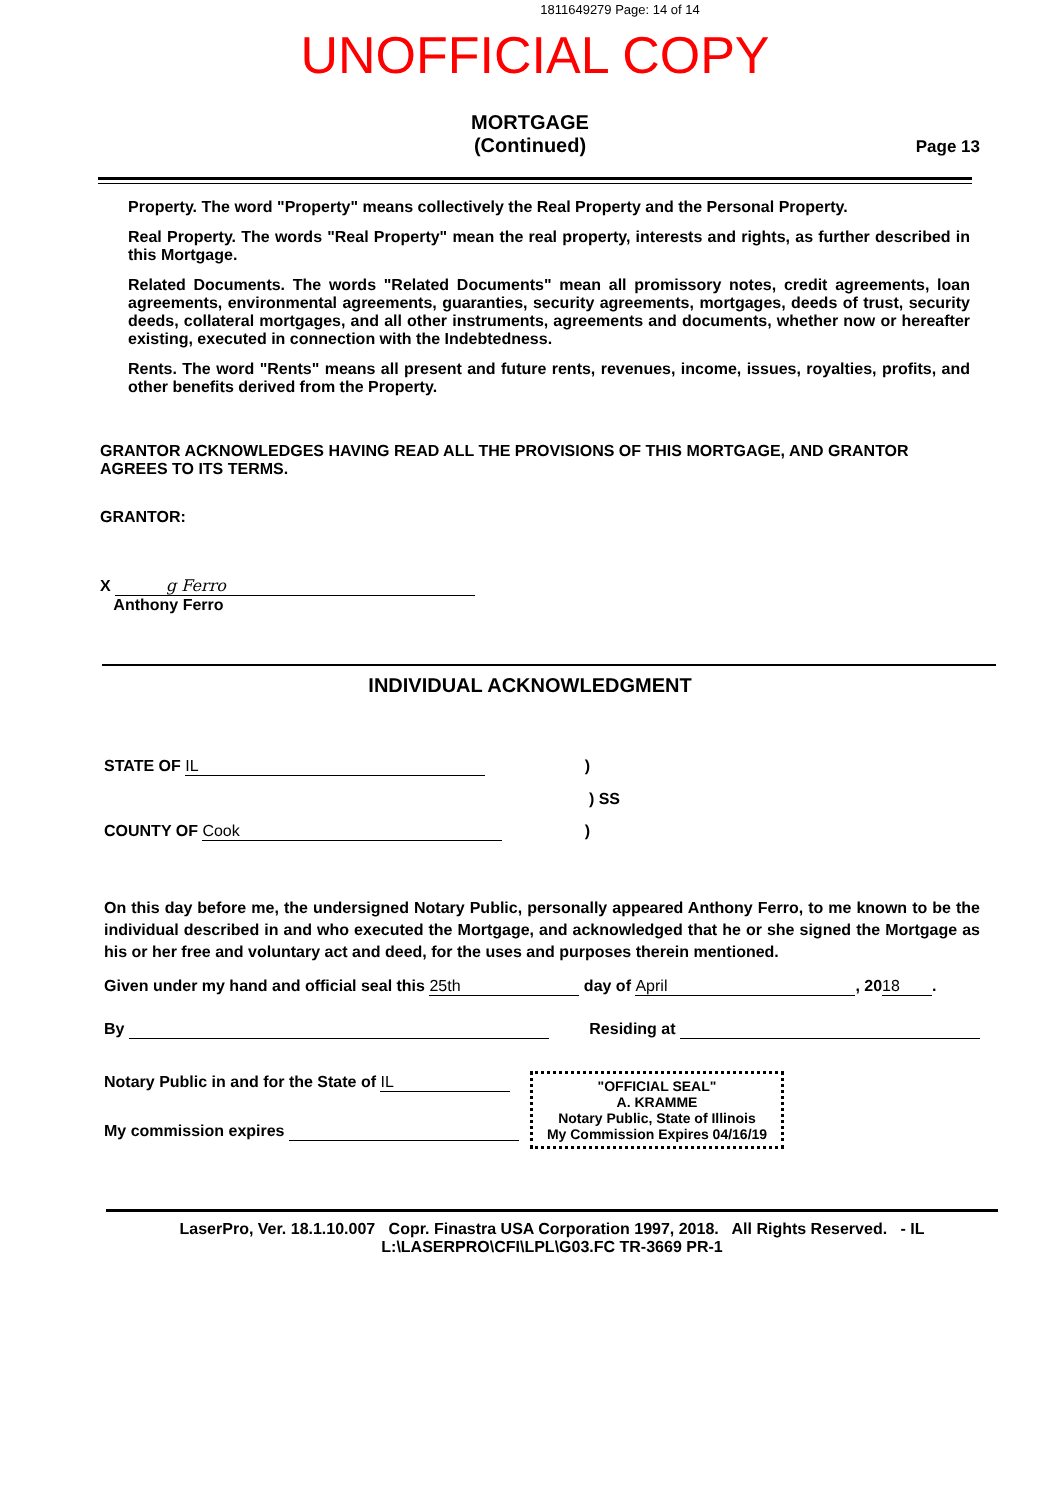1811649279 Page: 14 of 14
UNOFFICIAL COPY
MORTGAGE
(Continued)
Page 13
Property. The word "Property" means collectively the Real Property and the Personal Property.
Real Property. The words "Real Property" mean the real property, interests and rights, as further described in this Mortgage.
Related Documents. The words "Related Documents" mean all promissory notes, credit agreements, loan agreements, environmental agreements, guaranties, security agreements, mortgages, deeds of trust, security deeds, collateral mortgages, and all other instruments, agreements and documents, whether now or hereafter existing, executed in connection with the Indebtedness.
Rents. The word "Rents" means all present and future rents, revenues, income, issues, royalties, profits, and other benefits derived from the Property.
GRANTOR ACKNOWLEDGES HAVING READ ALL THE PROVISIONS OF THIS MORTGAGE, AND GRANTOR AGREES TO ITS TERMS.
GRANTOR:
X g Ferro
Anthony Ferro
INDIVIDUAL ACKNOWLEDGMENT
STATE OF IL)
) SS
COUNTY OF Cook)
On this day before me, the undersigned Notary Public, personally appeared Anthony Ferro, to me known to be the individual described in and who executed the Mortgage, and acknowledged that he or she signed the Mortgage as his or her free and voluntary act and deed, for the uses and purposes therein mentioned.
Given under my hand and official seal this 25th day of April, 20 18.
By Residing at
Notary Public in and for the State of IL
My commission expires
"OFFICIAL SEAL"
A. KRAMME
Notary Public, State of Illinois
My Commission Expires 04/16/19
LaserPro, Ver. 18.1.10.007 Copr. Finastra USA Corporation 1997, 2018. All Rights Reserved. - IL
L:\LASERPRO\CFI\LPL\G03.FC TR-3669 PR-1